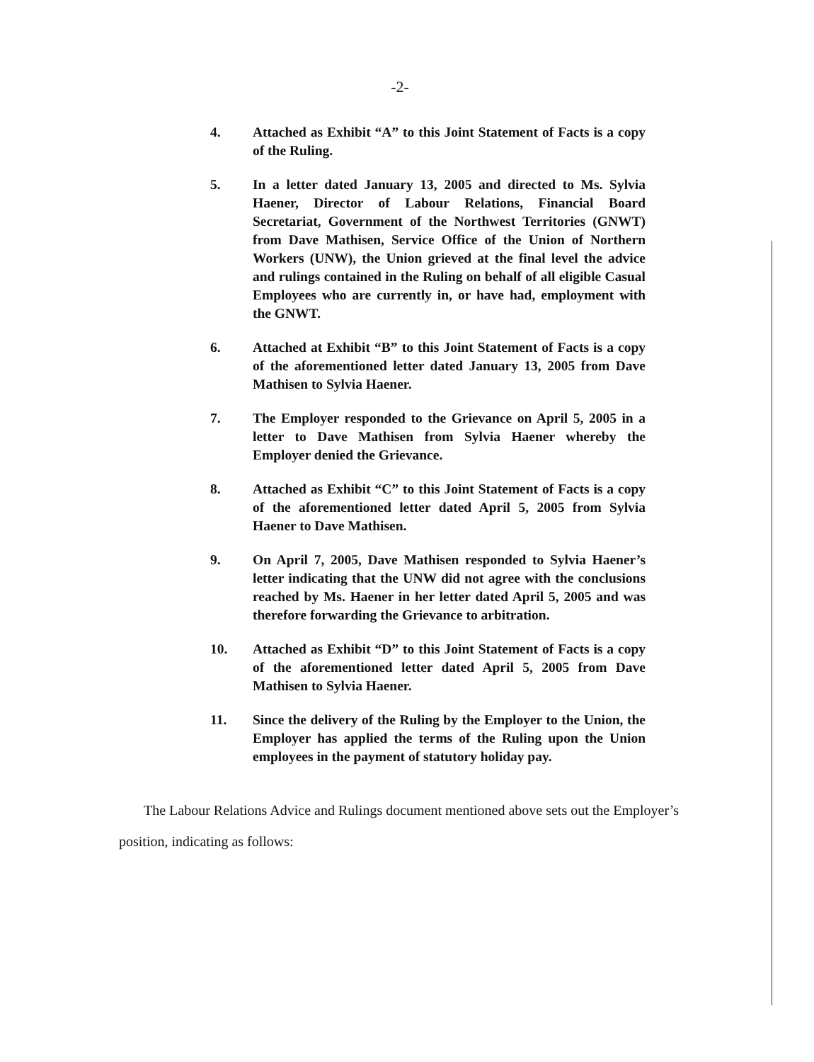-2-
4. Attached as Exhibit “A” to this Joint Statement of Facts is a copy of the Ruling.
5. In a letter dated January 13, 2005 and directed to Ms. Sylvia Haener, Director of Labour Relations, Financial Board Secretariat, Government of the Northwest Territories (GNWT) from Dave Mathisen, Service Office of the Union of Northern Workers (UNW), the Union grieved at the final level the advice and rulings contained in the Ruling on behalf of all eligible Casual Employees who are currently in, or have had, employment with the GNWT.
6. Attached at Exhibit “B” to this Joint Statement of Facts is a copy of the aforementioned letter dated January 13, 2005 from Dave Mathisen to Sylvia Haener.
7. The Employer responded to the Grievance on April 5, 2005 in a letter to Dave Mathisen from Sylvia Haener whereby the Employer denied the Grievance.
8. Attached as Exhibit “C” to this Joint Statement of Facts is a copy of the aforementioned letter dated April 5, 2005 from Sylvia Haener to Dave Mathisen.
9. On April 7, 2005, Dave Mathisen responded to Sylvia Haener’s letter indicating that the UNW did not agree with the conclusions reached by Ms. Haener in her letter dated April 5, 2005 and was therefore forwarding the Grievance to arbitration.
10. Attached as Exhibit “D” to this Joint Statement of Facts is a copy of the aforementioned letter dated April 5, 2005 from Dave Mathisen to Sylvia Haener.
11. Since the delivery of the Ruling by the Employer to the Union, the Employer has applied the terms of the Ruling upon the Union employees in the payment of statutory holiday pay.
The Labour Relations Advice and Rulings document mentioned above sets out the Employer’s position, indicating as follows: